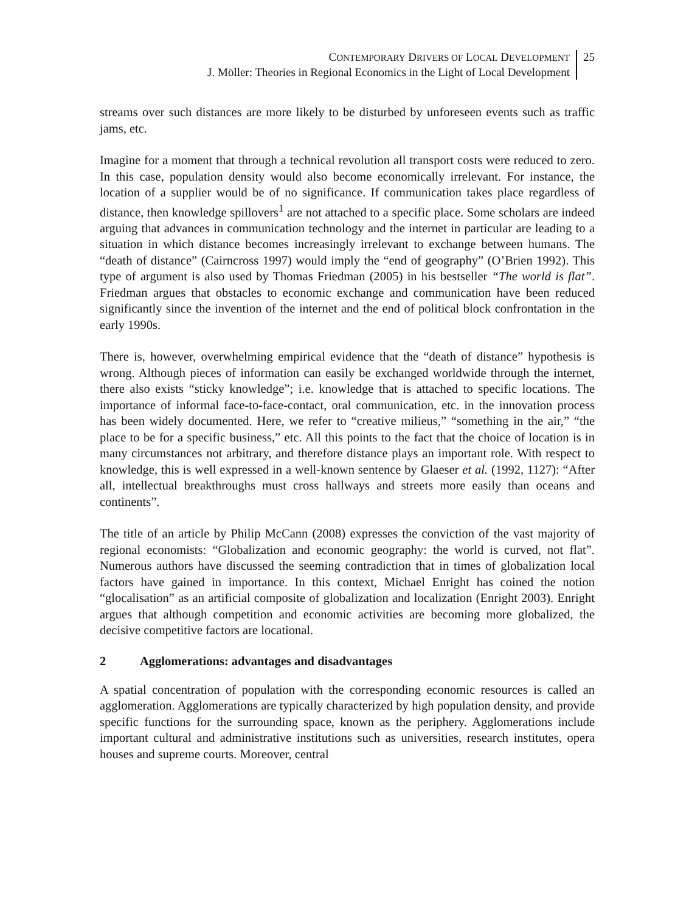CONTEMPORARY DRIVERS OF LOCAL DEVELOPMENT
J. Möller: Theories in Regional Economics in the Light of Local Development
25
streams over such distances are more likely to be disturbed by unforeseen events such as traffic jams, etc.
Imagine for a moment that through a technical revolution all transport costs were reduced to zero. In this case, population density would also become economically irrelevant. For instance, the location of a supplier would be of no significance. If communication takes place regardless of distance, then knowledge spillovers<sup>1</sup> are not attached to a specific place. Some scholars are indeed arguing that advances in communication technology and the internet in particular are leading to a situation in which distance becomes increasingly irrelevant to exchange between humans. The “death of distance” (Cairncross 1997) would imply the “end of geography” (O’Brien 1992). This type of argument is also used by Thomas Friedman (2005) in his bestseller “The world is flat”. Friedman argues that obstacles to economic exchange and communication have been reduced significantly since the invention of the internet and the end of political block confrontation in the early 1990s.
There is, however, overwhelming empirical evidence that the “death of distance” hypothesis is wrong. Although pieces of information can easily be exchanged worldwide through the internet, there also exists “sticky knowledge”; i.e. knowledge that is attached to specific locations. The importance of informal face-to-face-contact, oral communication, etc. in the innovation process has been widely documented. Here, we refer to “creative milieus,” “something in the air,” “the place to be for a specific business,” etc. All this points to the fact that the choice of location is in many circumstances not arbitrary, and therefore distance plays an important role. With respect to knowledge, this is well expressed in a well-known sentence by Glaeser et al. (1992, 1127): “After all, intellectual breakthroughs must cross hallways and streets more easily than oceans and continents”.
The title of an article by Philip McCann (2008) expresses the conviction of the vast majority of regional economists: “Globalization and economic geography: the world is curved, not flat”. Numerous authors have discussed the seeming contradiction that in times of globalization local factors have gained in importance. In this context, Michael Enright has coined the notion “glocalisation” as an artificial composite of globalization and localization (Enright 2003). Enright argues that although competition and economic activities are becoming more globalized, the decisive competitive factors are locational.
2 Agglomerations: advantages and disadvantages
A spatial concentration of population with the corresponding economic resources is called an agglomeration. Agglomerations are typically characterized by high population density, and provide specific functions for the surrounding space, known as the periphery. Agglomerations include important cultural and administrative institutions such as universities, research institutes, opera houses and supreme courts. Moreover, central